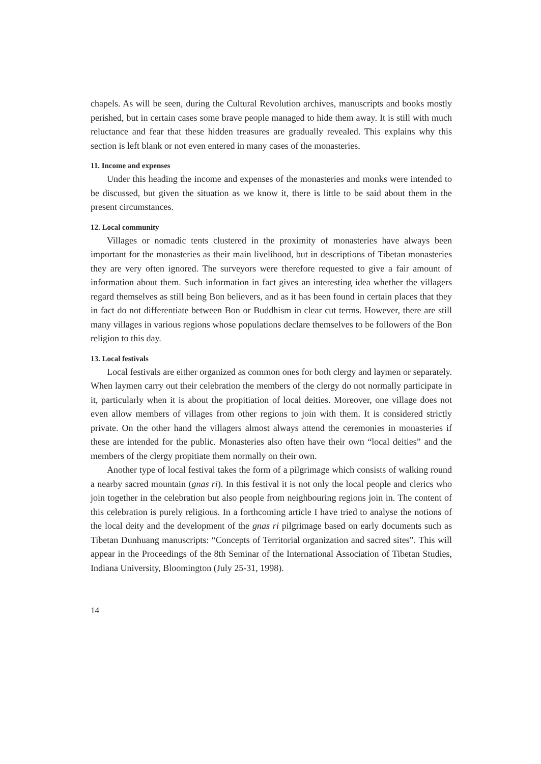chapels. As will be seen, during the Cultural Revolution archives, manuscripts and books mostly perished, but in certain cases some brave people managed to hide them away. It is still with much reluctance and fear that these hidden treasures are gradually revealed. This explains why this section is left blank or not even entered in many cases of the monasteries.
11. Income and expenses
Under this heading the income and expenses of the monasteries and monks were intended to be discussed, but given the situation as we know it, there is little to be said about them in the present circumstances.
12. Local community
Villages or nomadic tents clustered in the proximity of monasteries have always been important for the monasteries as their main livelihood, but in descriptions of Tibetan monasteries they are very often ignored. The surveyors were therefore requested to give a fair amount of information about them. Such information in fact gives an interesting idea whether the villagers regard themselves as still being Bon believers, and as it has been found in certain places that they in fact do not differentiate between Bon or Buddhism in clear cut terms. However, there are still many villages in various regions whose populations declare themselves to be followers of the Bon religion to this day.
13. Local festivals
Local festivals are either organized as common ones for both clergy and laymen or separately. When laymen carry out their celebration the members of the clergy do not normally participate in it, particularly when it is about the propitiation of local deities. Moreover, one village does not even allow members of villages from other regions to join with them. It is considered strictly private. On the other hand the villagers almost always attend the ceremonies in monasteries if these are intended for the public. Monasteries also often have their own “local deities” and the members of the clergy propitiate them normally on their own.
Another type of local festival takes the form of a pilgrimage which consists of walking round a nearby sacred mountain (gnas ri). In this festival it is not only the local people and clerics who join together in the celebration but also people from neighbouring regions join in. The content of this celebration is purely religious. In a forthcoming article I have tried to analyse the notions of the local deity and the development of the gnas ri pilgrimage based on early documents such as Tibetan Dunhuang manuscripts: “Concepts of Territorial organization and sacred sites”. This will appear in the Proceedings of the 8th Seminar of the International Association of Tibetan Studies, Indiana University, Bloomington (July 25-31, 1998).
14